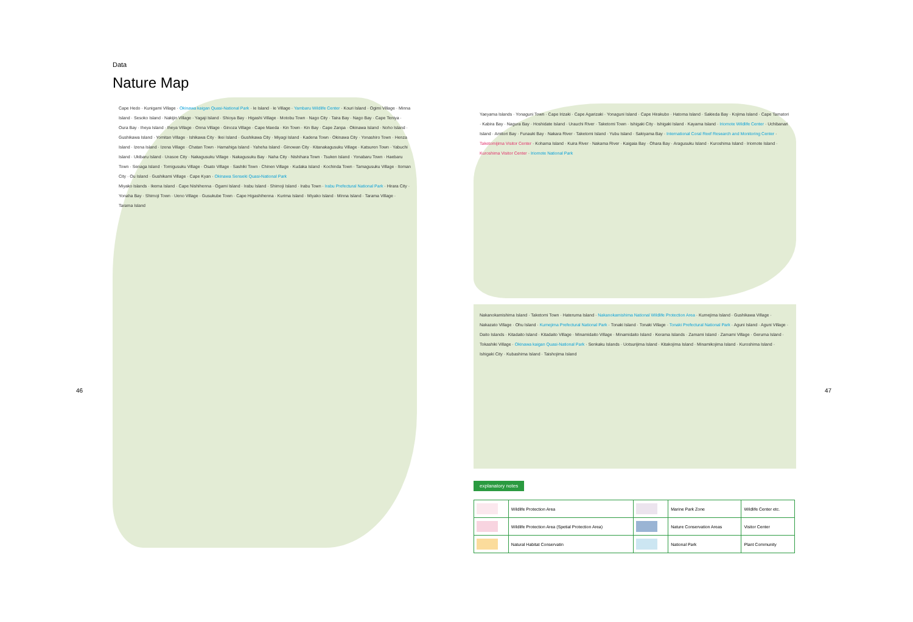46 47
Data
Nature Map
Cape Hedo · Kunigami Village · Okinawa kaigan Quasi-National Park · Ie Island · Ie Village · Yambaru Wildlife Center · Kouri Island · Ogimi Village · Minna Island · Sesoko Island · Nakijin Village · Yagaji Island · Shioya Bay · Higashi Village · Motobu Town · Nago City · Taira Bay · Nago Bay · Cape Teniya · Oura Bay · Iheya Island · Iheya Village · Onna Village · Ginoza Village · Cape Maeda · Kin Town · Kin Bay · Cape Zanpa · Okinawa Island · Noho Island · Gushikawa Island · Yomitan Village · Ishikawa City · Ikei Island · Gushikawa City · Miyagi Island · Kadena Town · Okinawa City · Yonashiro Town · Henza Island · Izena Island · Izena Village · Chatan Town · Hamahiga Island · Yaheha Island · Ginowan City · Kitanakagusuku Village · Katsuren Town · Yabuchi Island · Ukibaru Island · Urasoe City · Nakagusuku Village · Nakagusuku Bay · Naha City · Nishihara Town · Tsuken Island · Yonabaru Town · Haebaru Town · Senaga Island · Tomigusuku Village · Osato Village · Sashiki Town · Chinen Village · Kudaka Island · Kochinda Town · Tamagusuku Village · Itoman City · Ou Island · Gushikami Village · Cape Kyan · Okinawa Senseki Quasi-National Park
Miyako Islands · Ikema Island · Cape Nishihenna · Ogami Island · Irabu Island · Shimoji Island · Irabu Town · Irabu Prefectural National Park · Hirara City · Yonaha Bay · Shimoji Town · Ueno Village · Gusukube Town · Cape Higashihenna · Kurima Island · Miyako Island · Minna Island · Tarama Village · Tarama Island
Yaeyama Islands · Yonaguni Town · Cape Irizaki · Cape Agarizaki · Yonaguni Island · Cape Hirakubo · Hatoma Island · Sakieda Bay · Kojima Island · Cape Tamatori · Kabira Bay · Nagura Bay · Hoshidate Island · Urauchi River · Taketomi Town · Ishigaki City · Ishigaki Island · Kayama Island · Iriomote Wildlife Center · Uchibanari Island · Amitori Bay · Funauki Bay · Nakara River · Taketomi Island · Yubu Island · Sakiyama Bay · International Coral Reef Research and Monitoring Center · Taketomijima Visitor Center · Kohama Island · Kuira River · Nakama River · Kaigaia Bay · Ohara Bay · Aragusuku Island · Kuroshima Island · Iriomote Island · Kuroshima Visitor Center · Iriomote National Park
Nakanokamishima Island · Taketomi Town · Hateruma Island · Nakanokamishima National Wildlife Protection Area · Kumejima Island · Gushikawa Village · Nakazato Village · Ohu Island · Kumejima Prefectural National Park · Tonaki Island · Tonaki Village · Tonaki Prefectural National Park · Aguni Island · Aguni Village · Daito Islands · Kitadaito Island · Kitadaito Village · Minamidaito Village · Minamidaito Island · Kerama Islands · Zamami Island · Zamami Village · Geruma Island · Tokashiki Village · Okinawa kaigan Quasi-National Park · Senkaku Islands · Uotsurijima Island · Kitakojima Island · Minamikojima Island · Kuroshima Island · Ishigaki City · Kubashima Island · Taishojima Island
explanatory notes
| | Wildlife Protection Area | | Marine Park Zone | Wildlife Center etc. |
| | Wildlife Protection Area (Spetial Protection Area) | | Nature Conservation Areas | Visitor Center |
| | Natural Habitat Conservatin | | National Park | Plant Community |